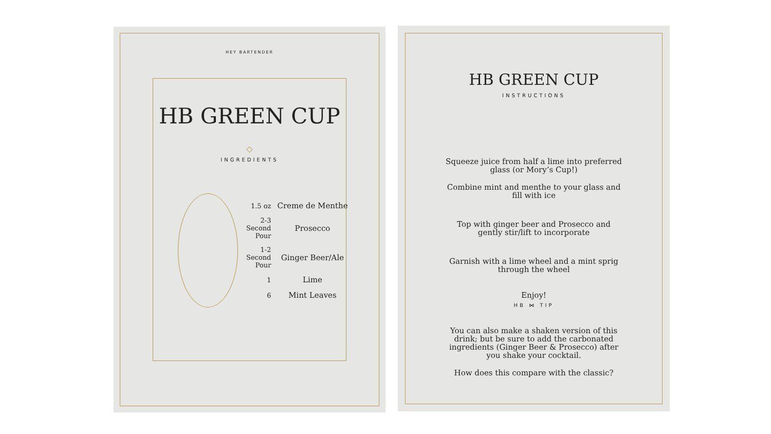HEY BARTENDER
HB GREEN CUP
◇
INGREDIENTS
| 1.5 oz | Creme de Menthe |
| 2-3 Second Pour | Prosecco |
| 1-2 Second Pour | Ginger Beer/Ale |
| 1 | Lime |
| 6 | Mint Leaves |
HB GREEN CUP
INSTRUCTIONS
Squeeze juice from half a lime into preferred glass (or Mory’s Cup!)
Combine mint and menthe to your glass and fill with ice
Top with ginger beer and Prosecco and gently stir/lift to incorporate
Garnish with a lime wheel and a mint sprig through the wheel
Enjoy!
HB ⋈ TIP
You can also make a shaken version of this drink; but be sure to add the carbonated ingredients (Ginger Beer & Prosecco) after you shake your cocktail.
How does this compare with the classic?